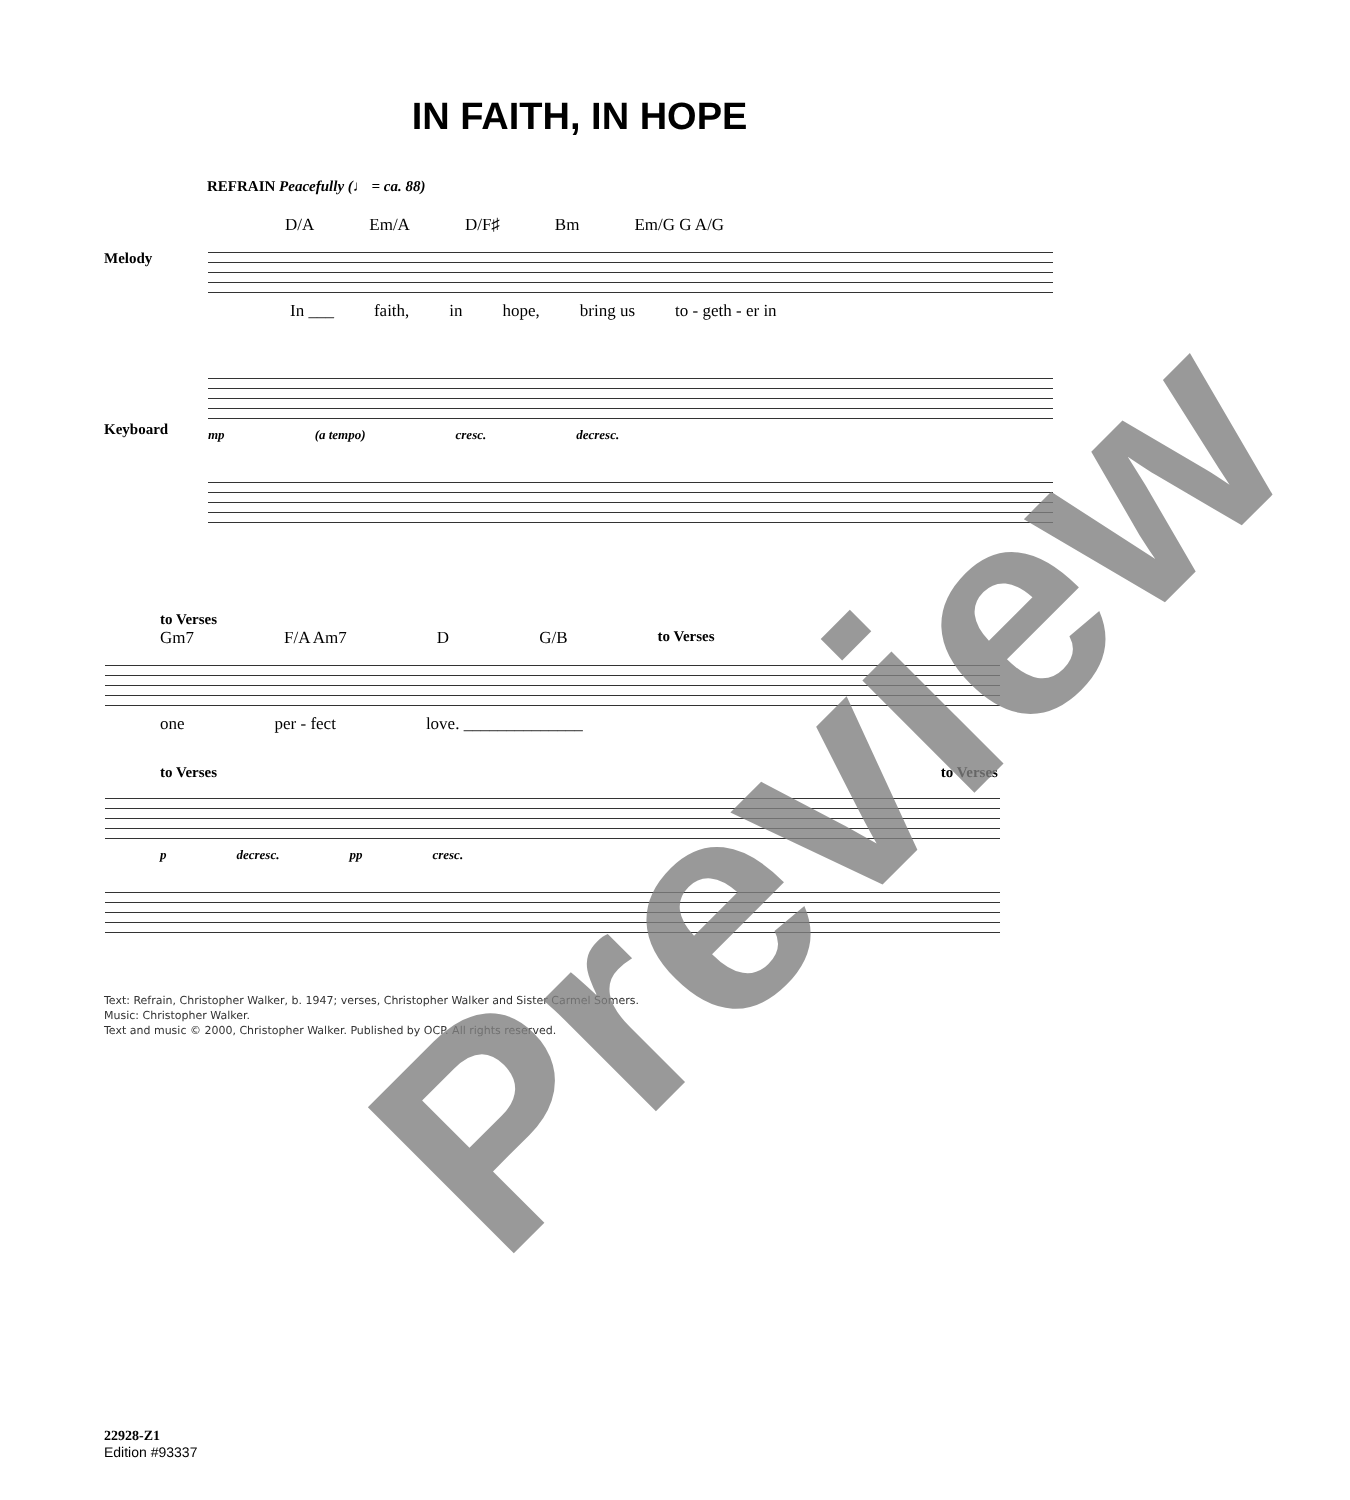IN FAITH, IN HOPE
REFRAIN Peacefully (♩ = ca. 88)
D/A Em/A D/F♯ Bm Em/G G A/G
Melody
In ___ faith, in hope, bring us to - geth - er in
Keyboard
mp (a tempo) cresc. decresc.
to Verses
Gm7 F/A Am7 D G/B to Verses
one per - fect love. ______________
to Verses to Verses
p decresc. pp cresc.
Text: Refrain, Christopher Walker, b. 1947; verses, Christopher Walker and Sister Carmel Somers.
Music: Christopher Walker.
Text and music © 2000, Christopher Walker. Published by OCP. All rights reserved.
22928-Z1
Edition #93337
Preview